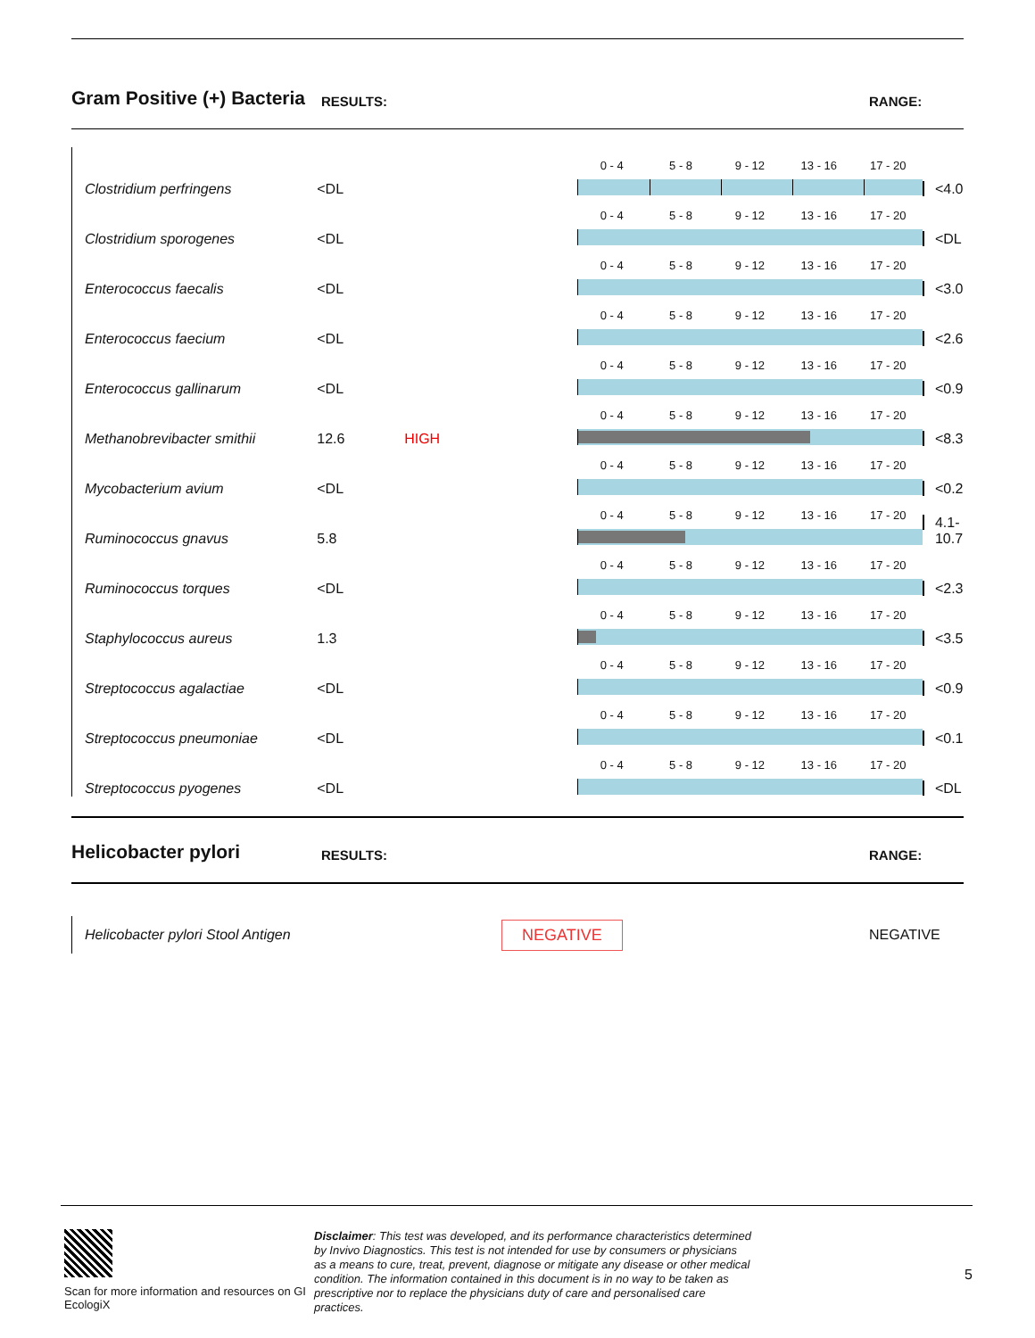Gram Positive (+) Bacteria
RESULTS:
RANGE:
| Clostridium perfringens | <DL | | | 0 - 4 5 - 8 9 - 12 13 - 16 17 - 20 | <4.0 |
| Clostridium sporogenes | <DL | | | 0 - 4 5 - 8 9 - 12 13 - 16 17 - 20 | <DL |
| Enterococcus faecalis | <DL | | | 0 - 4 5 - 8 9 - 12 13 - 16 17 - 20 | <3.0 |
| Enterococcus faecium | <DL | | | 0 - 4 5 - 8 9 - 12 13 - 16 17 - 20 | <2.6 |
| Enterococcus gallinarum | <DL | | | 0 - 4 5 - 8 9 - 12 13 - 16 17 - 20 | <0.9 |
| Methanobrevibacter smithii | 12.6 | HIGH | | 0 - 4 5 - 8 9 - 12 13 - 16 17 - 20 | <8.3 |
| Mycobacterium avium | <DL | | | 0 - 4 5 - 8 9 - 12 13 - 16 17 - 20 | <0.2 |
| Ruminococcus gnavus | 5.8 | | | 0 - 4 5 - 8 9 - 12 13 - 16 17 - 20 | 4.1-10.7 |
| Ruminococcus torques | <DL | | | 0 - 4 5 - 8 9 - 12 13 - 16 17 - 20 | <2.3 |
| Staphylococcus aureus | 1.3 | | | 0 - 4 5 - 8 9 - 12 13 - 16 17 - 20 | <3.5 |
| Streptococcus agalactiae | <DL | | | 0 - 4 5 - 8 9 - 12 13 - 16 17 - 20 | <0.9 |
| Streptococcus pneumoniae | <DL | | | 0 - 4 5 - 8 9 - 12 13 - 16 17 - 20 | <0.1 |
| Streptococcus pyogenes | <DL | | | 0 - 4 5 - 8 9 - 12 13 - 16 17 - 20 | <DL |
Helicobacter pylori
RESULTS:
RANGE:
Helicobacter pylori Stool Antigen
NEGATIVE
NEGATIVE
Scan for more information and resources on GI EcologiX
Disclaimer: This test was developed, and its performance characteristics determined by Invivo Diagnostics. This test is not intended for use by consumers or physicians as a means to cure, treat, prevent, diagnose or mitigate any disease or other medical condition. The information contained in this document is in no way to be taken as prescriptive nor to replace the physicians duty of care and personalised care practices.
5